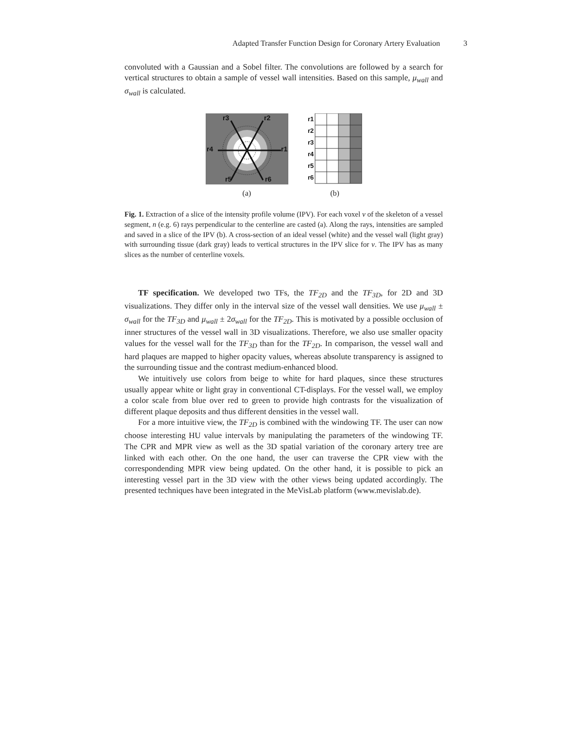Adapted Transfer Function Design for Coronary Artery Evaluation 3
convoluted with a Gaussian and a Sobel filter. The convolutions are followed by a search for vertical structures to obtain a sample of vessel wall intensities. Based on this sample, μ<sub>wall</sub> and σ<sub>wall</sub> is calculated.
r3
r2
r4
r1
r5
r6
(a)
r1
r2
r3
r4
r5
r6
(b)
Fig. 1. Extraction of a slice of the intensity profile volume (IPV). For each voxel v of the skeleton of a vessel segment, n (e.g. 6) rays perpendicular to the centerline are casted (a). Along the rays, intensities are sampled and saved in a slice of the IPV (b). A cross-section of an ideal vessel (white) and the vessel wall (light gray) with surrounding tissue (dark gray) leads to vertical structures in the IPV slice for v. The IPV has as many slices as the number of centerline voxels.
TF specification. We developed two TFs, the TF<sub>2D</sub> and the TF<sub>3D</sub>, for 2D and 3D visualizations. They differ only in the interval size of the vessel wall densities. We use μ<sub>wall</sub> ± σ<sub>wall</sub> for the TF<sub>3D</sub> and μ<sub>wall</sub> ± 2σ<sub>wall</sub> for the TF<sub>2D</sub>. This is motivated by a possible occlusion of inner structures of the vessel wall in 3D visualizations. Therefore, we also use smaller opacity values for the vessel wall for the TF<sub>3D</sub> than for the TF<sub>2D</sub>. In comparison, the vessel wall and hard plaques are mapped to higher opacity values, whereas absolute transparency is assigned to the surrounding tissue and the contrast medium-enhanced blood.
We intuitively use colors from beige to white for hard plaques, since these structures usually appear white or light gray in conventional CT-displays. For the vessel wall, we employ a color scale from blue over red to green to provide high contrasts for the visualization of different plaque deposits and thus different densities in the vessel wall.
For a more intuitive view, the TF<sub>2D</sub> is combined with the windowing TF. The user can now choose interesting HU value intervals by manipulating the parameters of the windowing TF. The CPR and MPR view as well as the 3D spatial variation of the coronary artery tree are linked with each other. On the one hand, the user can traverse the CPR view with the correspondending MPR view being updated. On the other hand, it is possible to pick an interesting vessel part in the 3D view with the other views being updated accordingly. The presented techniques have been integrated in the MeVisLab platform (www.mevislab.de).